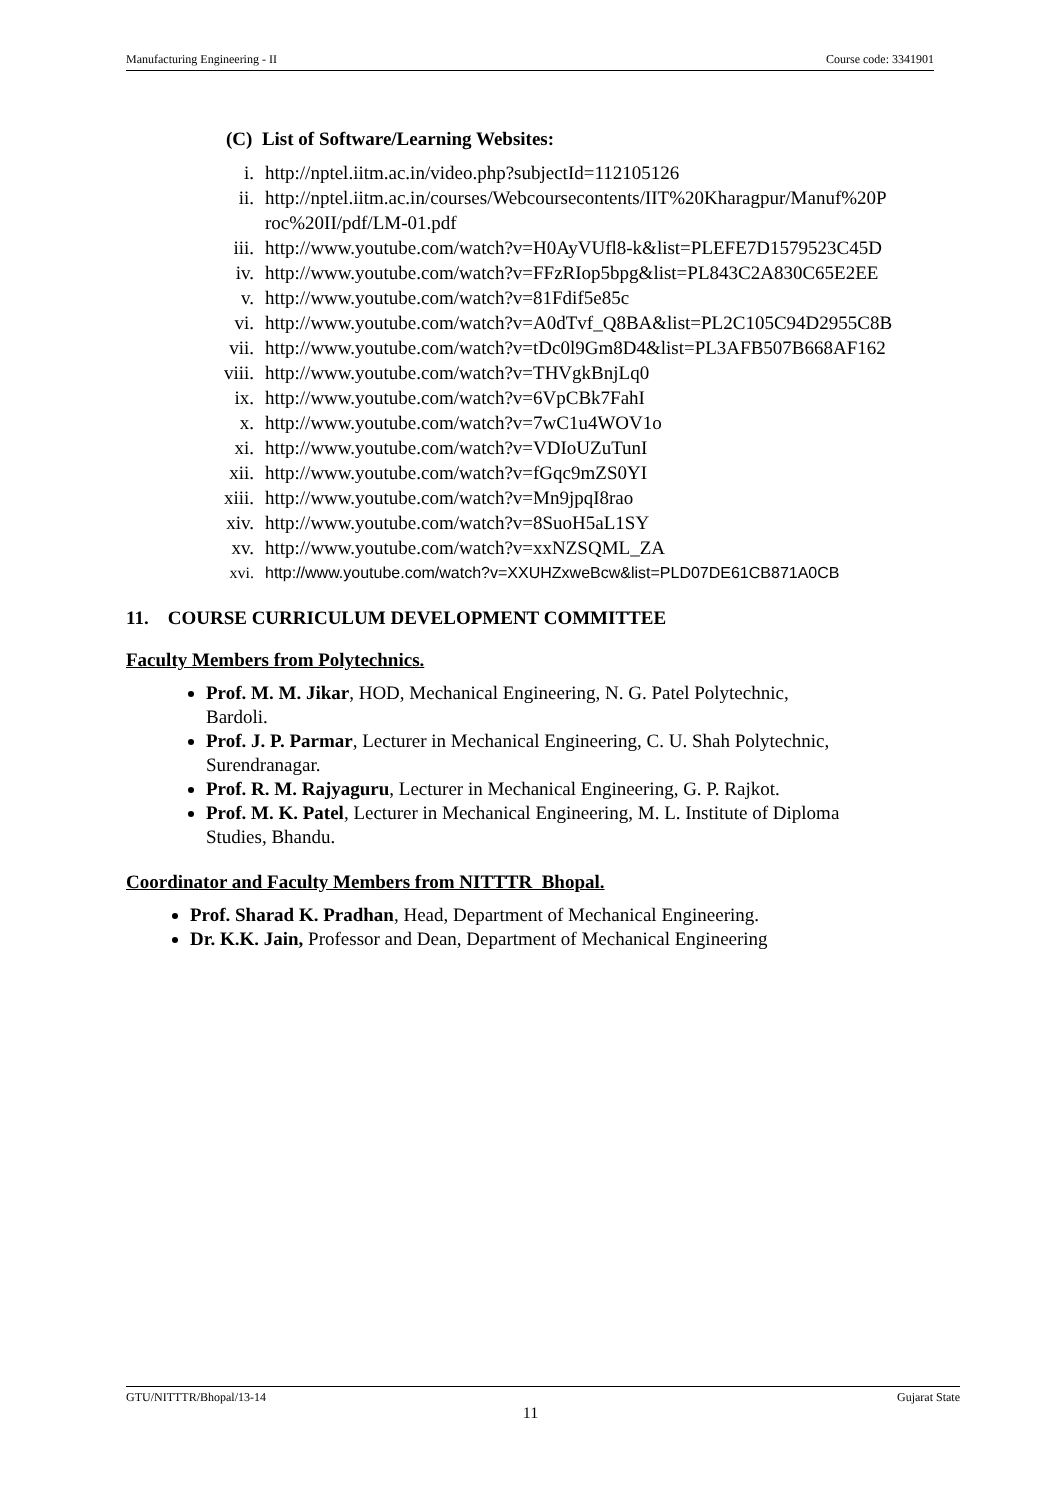Manufacturing Engineering - II Course code: 3341901
(C) List of Software/Learning Websites:
i. http://nptel.iitm.ac.in/video.php?subjectId=112105126
ii. http://nptel.iitm.ac.in/courses/Webcoursecontents/IIT%20Kharagpur/Manuf%20P roc%20II/pdf/LM-01.pdf
iii. http://www.youtube.com/watch?v=H0AyVUfl8-k&list=PLEFE7D1579523C45D
iv. http://www.youtube.com/watch?v=FFzRIop5bpg&list=PL843C2A830C65E2EE
v. http://www.youtube.com/watch?v=81Fdif5e85c
vi. http://www.youtube.com/watch?v=A0dTvf_Q8BA&list=PL2C105C94D2955C8B
vii. http://www.youtube.com/watch?v=tDc0l9Gm8D4&list=PL3AFB507B668AF162
viii. http://www.youtube.com/watch?v=THVgkBnjLq0
ix. http://www.youtube.com/watch?v=6VpCBk7FahI
x. http://www.youtube.com/watch?v=7wC1u4WOV1o
xi. http://www.youtube.com/watch?v=VDIoUZuTunI
xii. http://www.youtube.com/watch?v=fGqc9mZS0YI
xiii. http://www.youtube.com/watch?v=Mn9jpqI8rao
xiv. http://www.youtube.com/watch?v=8SuoH5aL1SY
xv. http://www.youtube.com/watch?v=xxNZSQML_ZA
xvi. http://www.youtube.com/watch?v=XXUHZxweBcw&list=PLD07DE61CB871A0CB
11. COURSE CURRICULUM DEVELOPMENT COMMITTEE
Faculty Members from Polytechnics.
Prof. M. M. Jikar, HOD, Mechanical Engineering, N. G. Patel Polytechnic,
Bardoli.
Prof. J. P. Parmar, Lecturer in Mechanical Engineering, C. U. Shah Polytechnic,
Surendranagar.
Prof. R. M. Rajyaguru, Lecturer in Mechanical Engineering, G. P. Rajkot.
Prof. M. K. Patel, Lecturer in Mechanical Engineering, M. L. Institute of Diploma
Studies, Bhandu.
Coordinator and Faculty Members from NITTTR Bhopal.
Prof. Sharad K. Pradhan, Head, Department of Mechanical Engineering.
Dr. K.K. Jain, Professor and Dean, Department of Mechanical Engineering
GTU/NITTTR/Bhopal/13-14 Gujarat State
11